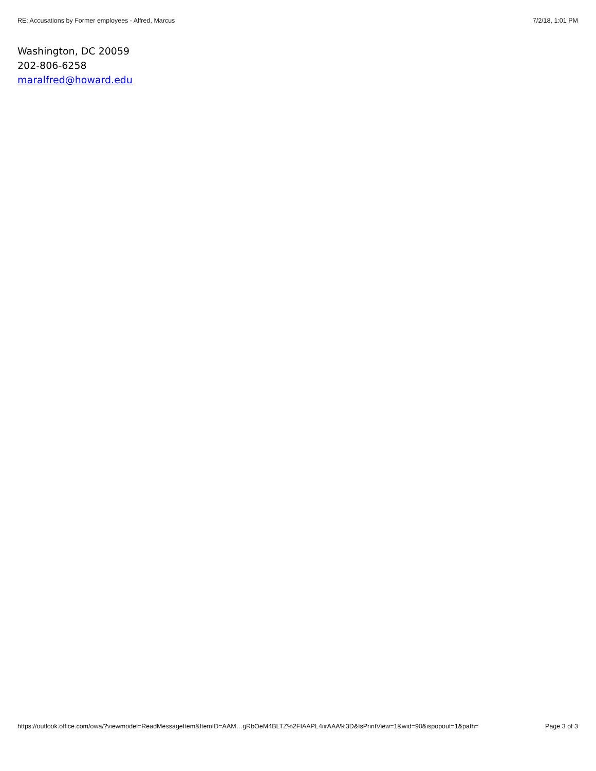RE: Accusations by Former employees - Alfred, Marcus 7/2/18, 1:01 PM
Washington, DC 20059
202-806-6258
maralfred@howard.edu
https://outlook.office.com/owa/?viewmodel=ReadMessageItem&ItemID=AAM…gRbOeM4BLTZ%2FIAAPL4iirAAA%3D&IsPrintView=1&wid=90&ispopout=1&path= Page 3 of 3